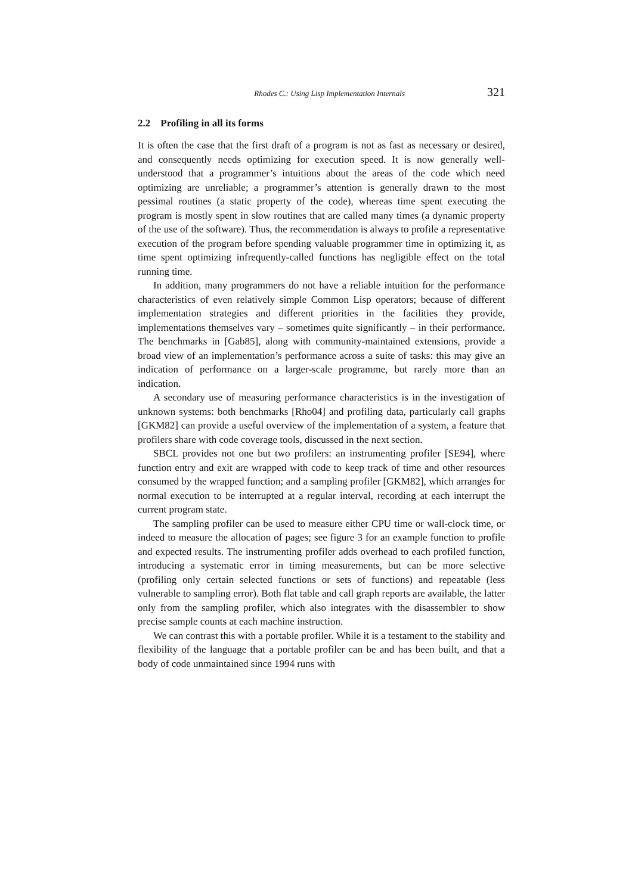Rhodes C.: Using Lisp Implementation Internals 321
2.2 Profiling in all its forms
It is often the case that the first draft of a program is not as fast as necessary or desired, and consequently needs optimizing for execution speed. It is now generally well-understood that a programmer’s intuitions about the areas of the code which need optimizing are unreliable; a programmer’s attention is generally drawn to the most pessimal routines (a static property of the code), whereas time spent executing the program is mostly spent in slow routines that are called many times (a dynamic property of the use of the software). Thus, the recommendation is always to profile a representative execution of the program before spending valuable programmer time in optimizing it, as time spent optimizing infrequently-called functions has negligible effect on the total running time.
In addition, many programmers do not have a reliable intuition for the performance characteristics of even relatively simple Common Lisp operators; because of different implementation strategies and different priorities in the facilities they provide, implementations themselves vary – sometimes quite significantly – in their performance. The benchmarks in [Gab85], along with community-maintained extensions, provide a broad view of an implementation’s performance across a suite of tasks: this may give an indication of performance on a larger-scale programme, but rarely more than an indication.
A secondary use of measuring performance characteristics is in the investigation of unknown systems: both benchmarks [Rho04] and profiling data, particularly call graphs [GKM82] can provide a useful overview of the implementation of a system, a feature that profilers share with code coverage tools, discussed in the next section.
SBCL provides not one but two profilers: an instrumenting profiler [SE94], where function entry and exit are wrapped with code to keep track of time and other resources consumed by the wrapped function; and a sampling profiler [GKM82], which arranges for normal execution to be interrupted at a regular interval, recording at each interrupt the current program state.
The sampling profiler can be used to measure either CPU time or wall-clock time, or indeed to measure the allocation of pages; see figure 3 for an example function to profile and expected results. The instrumenting profiler adds overhead to each profiled function, introducing a systematic error in timing measurements, but can be more selective (profiling only certain selected functions or sets of functions) and repeatable (less vulnerable to sampling error). Both flat table and call graph reports are available, the latter only from the sampling profiler, which also integrates with the disassembler to show precise sample counts at each machine instruction.
We can contrast this with a portable profiler. While it is a testament to the stability and flexibility of the language that a portable profiler can be and has been built, and that a body of code unmaintained since 1994 runs with